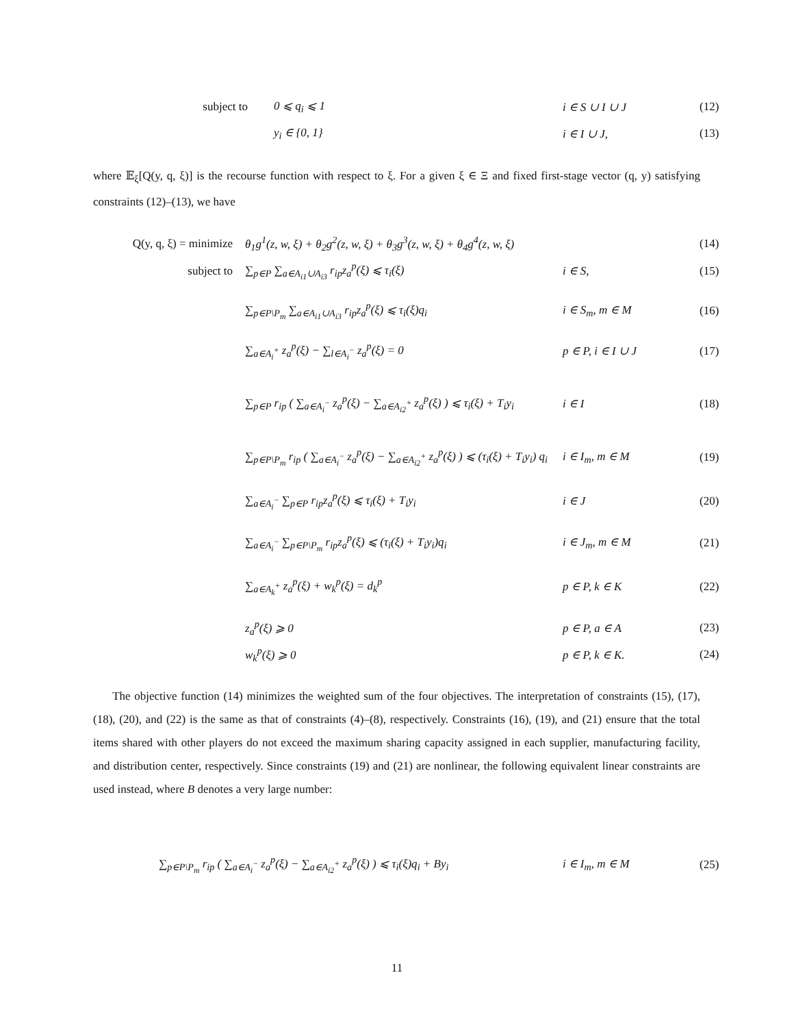subject to 0 ⩽ q<sub>i</sub> ⩽ 1 i ∈ S ∪ I ∪ J (12)
y<sub>i</sub> ∈ {0, 1} i ∈ I ∪ J, (13)
where 𝔼<sub>ξ</sub>[Q(y, q, ξ)] is the recourse function with respect to ξ. For a given ξ ∈ Ξ and fixed first-stage vector (q, y) satisfying constraints (12)–(13), we have
Q(y, q, ξ) = minimize
θ<sub>1</sub>g<sup>1</sup>(z, w, ξ) + θ<sub>2</sub>g<sup>2</sup>(z, w, ξ) + θ<sub>3</sub>g<sup>3</sup>(z, w, ξ) + θ<sub>4</sub>g<sup>4</sup>(z, w, ξ)
(14)
subject to
∑<sub>p∈P</sub> ∑<sub>a∈A<sub>i1</sub>∪A<sub>i3</sub></sub> r<sub>ip</sub>z<sub>a</sub><sup>p</sup>(ξ) ⩽ τ<sub>i</sub>(ξ)
i ∈ S, (15)
∑<sub>p∈P\P<sub>m</sub></sub> ∑<sub>a∈A<sub>i1</sub>∪A<sub>i3</sub></sub> r<sub>ip</sub>z<sub>a</sub><sup>p</sup>(ξ) ⩽ τ<sub>i</sub>(ξ)q<sub>i</sub>
i ∈ S<sub>m</sub>, m ∈ M (16)
∑<sub>a∈A<sub>i</sub><sup>+</sup></sub> z<sub>a</sub><sup>p</sup>(ξ) − ∑<sub>l∈A<sub>i</sub><sup>−</sup></sub> z<sub>a</sub><sup>p</sup>(ξ) = 0
p ∈ P, i ∈ I ∪ J (17)
∑<sub>p∈P</sub> r<sub>ip</sub> ( ∑<sub>a∈A<sub>i</sub><sup>−</sup></sub> z<sub>a</sub><sup>p</sup>(ξ) − ∑<sub>a∈A<sub>i2</sub><sup>+</sup></sub> z<sub>a</sub><sup>p</sup>(ξ) ) ⩽ τ<sub>i</sub>(ξ) + T<sub>i</sub>y<sub>i</sub>
i ∈ I (18)
∑<sub>p∈P\P<sub>m</sub></sub> r<sub>ip</sub> ( ∑<sub>a∈A<sub>i</sub><sup>−</sup></sub> z<sub>a</sub><sup>p</sup>(ξ) − ∑<sub>a∈A<sub>i2</sub><sup>+</sup></sub> z<sub>a</sub><sup>p</sup>(ξ) ) ⩽ (τ<sub>i</sub>(ξ) + T<sub>i</sub>y<sub>i</sub>) q<sub>i</sub>
i ∈ I<sub>m</sub>, m ∈ M (19)
∑<sub>a∈A<sub>i</sub><sup>−</sup></sub> ∑<sub>p∈P</sub> r<sub>ip</sub>z<sub>a</sub><sup>p</sup>(ξ) ⩽ τ<sub>i</sub>(ξ) + T<sub>i</sub>y<sub>i</sub>
i ∈ J (20)
∑<sub>a∈A<sub>i</sub><sup>−</sup></sub> ∑<sub>p∈P\P<sub>m</sub></sub> r<sub>ip</sub>z<sub>a</sub><sup>p</sup>(ξ) ⩽ (τ<sub>i</sub>(ξ) + T<sub>i</sub>y<sub>i</sub>)q<sub>i</sub>
i ∈ J<sub>m</sub>, m ∈ M (21)
∑<sub>a∈A<sub>k</sub><sup>+</sup></sub> z<sub>a</sub><sup>p</sup>(ξ) + w<sub>k</sub><sup>p</sup>(ξ) = d<sub>k</sub><sup>p</sup> p ∈ P, k ∈ K (22)
z<sub>a</sub><sup>p</sup>(ξ) ⩾ 0 p ∈ P, a ∈ A (23)
w<sub>k</sub><sup>p</sup>(ξ) ⩾ 0 p ∈ P, k ∈ K. (24)
The objective function (14) minimizes the weighted sum of the four objectives. The interpretation of constraints (15), (17), (18), (20), and (22) is the same as that of constraints (4)–(8), respectively. Constraints (16), (19), and (21) ensure that the total items shared with other players do not exceed the maximum sharing capacity assigned in each supplier, manufacturing facility, and distribution center, respectively. Since constraints (19) and (21) are nonlinear, the following equivalent linear constraints are used instead, where B denotes a very large number:
∑<sub>p∈P\P<sub>m</sub></sub> r<sub>ip</sub> ( ∑<sub>a∈A<sub>i</sub><sup>−</sup></sub> z<sub>a</sub><sup>p</sup>(ξ) − ∑<sub>a∈A<sub>i2</sub><sup>+</sup></sub> z<sub>a</sub><sup>p</sup>(ξ) ) ⩽ τ<sub>i</sub>(ξ)q<sub>i</sub> + By<sub>i</sub>
i ∈ I<sub>m</sub>, m ∈ M (25)
11